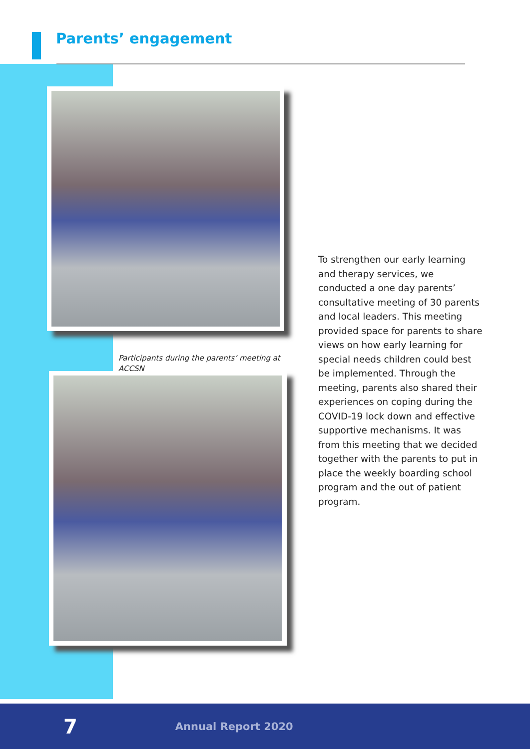Parents’ engagement
Participants during the parents’ meeting at ACCSN
To strengthen our early learning and therapy services, we conducted a one day parents’ consultative meeting of 30 parents and local leaders. This meeting provided space for parents to share views on how early learning for special needs children could best be implemented. Through the meeting, parents also shared their experiences on coping during the COVID-19 lock down and effective supportive mechanisms. It was from this meeting that we decided together with the parents to put in place the weekly boarding school program and the out of patient program.
7 Annual Report 2020